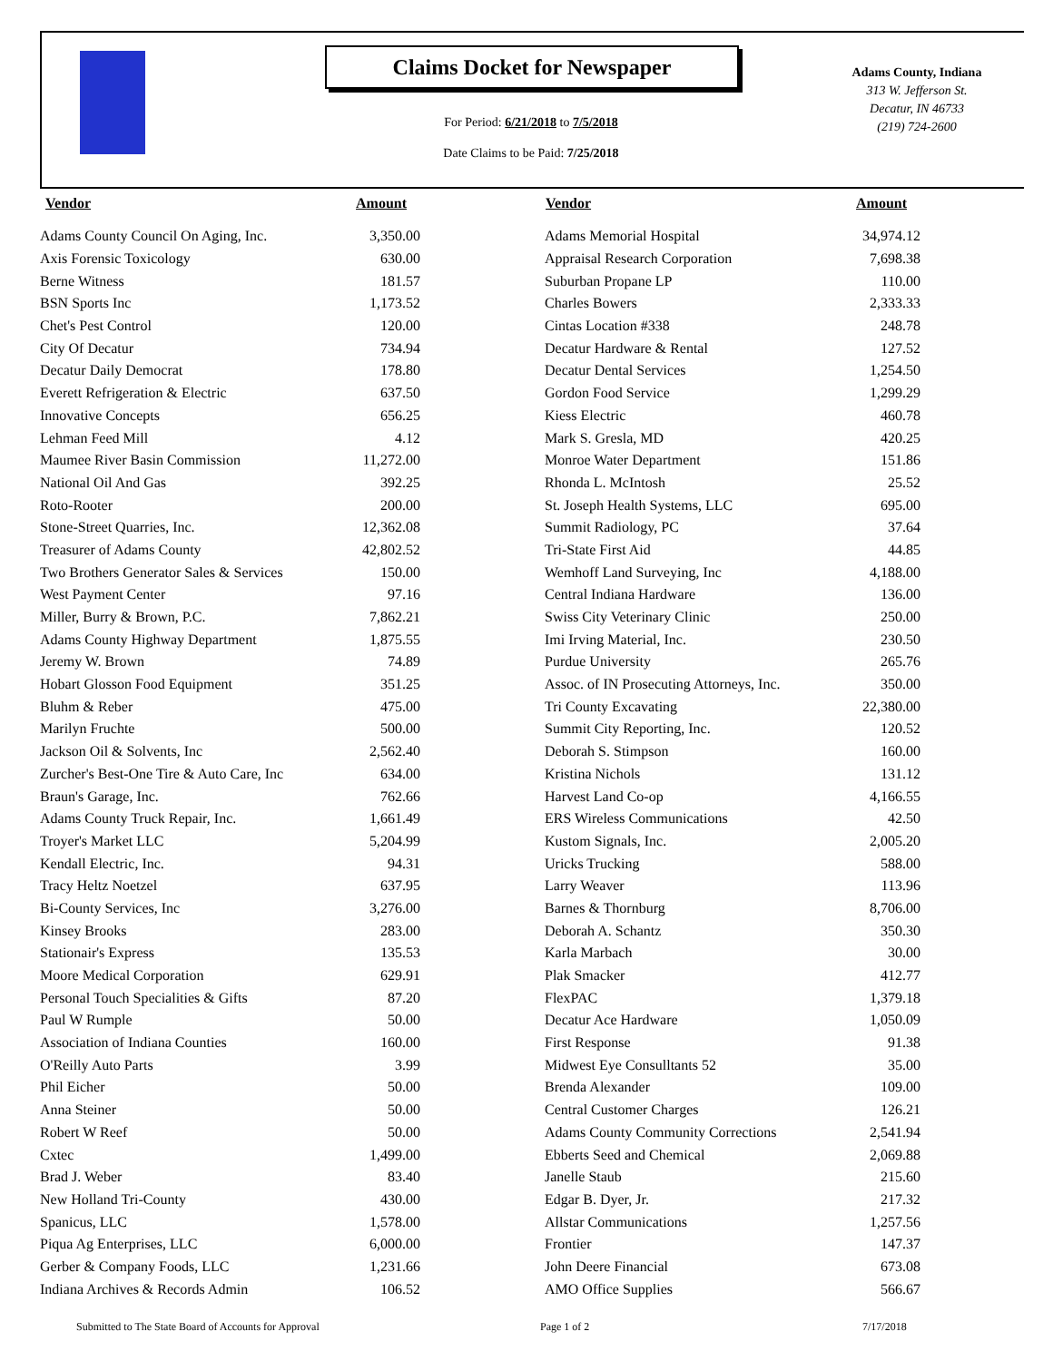Claims Docket for Newspaper
For Period: 6/21/2018 to 7/5/2018
Date Claims to be Paid: 7/25/2018
Adams County, Indiana
313 W. Jefferson St.
Decatur, IN 46733
(219) 724-2600
| Vendor | Amount | | Vendor | Amount |
| --- | --- | --- | --- | --- |
| Adams County Council On Aging, Inc. | 3,350.00 | | Adams Memorial Hospital | 34,974.12 |
| Axis Forensic Toxicology | 630.00 | | Appraisal Research Corporation | 7,698.38 |
| Berne Witness | 181.57 | | Suburban Propane LP | 110.00 |
| BSN Sports Inc | 1,173.52 | | Charles Bowers | 2,333.33 |
| Chet's Pest Control | 120.00 | | Cintas Location #338 | 248.78 |
| City Of Decatur | 734.94 | | Decatur Hardware & Rental | 127.52 |
| Decatur Daily Democrat | 178.80 | | Decatur Dental Services | 1,254.50 |
| Everett Refrigeration & Electric | 637.50 | | Gordon Food Service | 1,299.29 |
| Innovative Concepts | 656.25 | | Kiess Electric | 460.78 |
| Lehman Feed Mill | 4.12 | | Mark S. Gresla, MD | 420.25 |
| Maumee River Basin Commission | 11,272.00 | | Monroe Water Department | 151.86 |
| National Oil And Gas | 392.25 | | Rhonda L. McIntosh | 25.52 |
| Roto-Rooter | 200.00 | | St. Joseph Health Systems, LLC | 695.00 |
| Stone-Street Quarries, Inc. | 12,362.08 | | Summit Radiology, PC | 37.64 |
| Treasurer of Adams County | 42,802.52 | | Tri-State First Aid | 44.85 |
| Two Brothers Generator Sales & Services | 150.00 | | Wemhoff Land Surveying, Inc | 4,188.00 |
| West Payment Center | 97.16 | | Central Indiana Hardware | 136.00 |
| Miller, Burry & Brown, P.C. | 7,862.21 | | Swiss City Veterinary Clinic | 250.00 |
| Adams County Highway Department | 1,875.55 | | Imi Irving Material, Inc. | 230.50 |
| Jeremy W. Brown | 74.89 | | Purdue University | 265.76 |
| Hobart Glosson Food Equipment | 351.25 | | Assoc. of IN Prosecuting Attorneys, Inc. | 350.00 |
| Bluhm & Reber | 475.00 | | Tri County Excavating | 22,380.00 |
| Marilyn Fruchte | 500.00 | | Summit City Reporting, Inc. | 120.52 |
| Jackson Oil & Solvents, Inc | 2,562.40 | | Deborah S. Stimpson | 160.00 |
| Zurcher's Best-One Tire & Auto Care, Inc | 634.00 | | Kristina Nichols | 131.12 |
| Braun's Garage, Inc. | 762.66 | | Harvest Land Co-op | 4,166.55 |
| Adams County Truck Repair, Inc. | 1,661.49 | | ERS Wireless Communications | 42.50 |
| Troyer's Market LLC | 5,204.99 | | Kustom Signals, Inc. | 2,005.20 |
| Kendall Electric, Inc. | 94.31 | | Uricks Trucking | 588.00 |
| Tracy Heltz Noetzel | 637.95 | | Larry Weaver | 113.96 |
| Bi-County Services, Inc | 3,276.00 | | Barnes & Thornburg | 8,706.00 |
| Kinsey Brooks | 283.00 | | Deborah A. Schantz | 350.30 |
| Stationair's Express | 135.53 | | Karla Marbach | 30.00 |
| Moore Medical Corporation | 629.91 | | Plak Smacker | 412.77 |
| Personal Touch Specialities & Gifts | 87.20 | | FlexPAC | 1,379.18 |
| Paul W Rumple | 50.00 | | Decatur Ace Hardware | 1,050.09 |
| Association of Indiana Counties | 160.00 | | First Response | 91.38 |
| O'Reilly Auto Parts | 3.99 | | Midwest Eye Consulltants 52 | 35.00 |
| Phil Eicher | 50.00 | | Brenda Alexander | 109.00 |
| Anna Steiner | 50.00 | | Central Customer Charges | 126.21 |
| Robert W Reef | 50.00 | | Adams County Community Corrections | 2,541.94 |
| Cxtec | 1,499.00 | | Ebberts Seed and Chemical | 2,069.88 |
| Brad J. Weber | 83.40 | | Janelle Staub | 215.60 |
| New Holland Tri-County | 430.00 | | Edgar B. Dyer, Jr. | 217.32 |
| Spanicus, LLC | 1,578.00 | | Allstar Communications | 1,257.56 |
| Piqua Ag Enterprises, LLC | 6,000.00 | | Frontier | 147.37 |
| Gerber & Company Foods, LLC | 1,231.66 | | John Deere Financial | 673.08 |
| Indiana Archives & Records Admin | 106.52 | | AMO Office Supplies | 566.67 |
Submitted to The State Board of Accounts for Approval
Page 1 of 2 7/17/2018